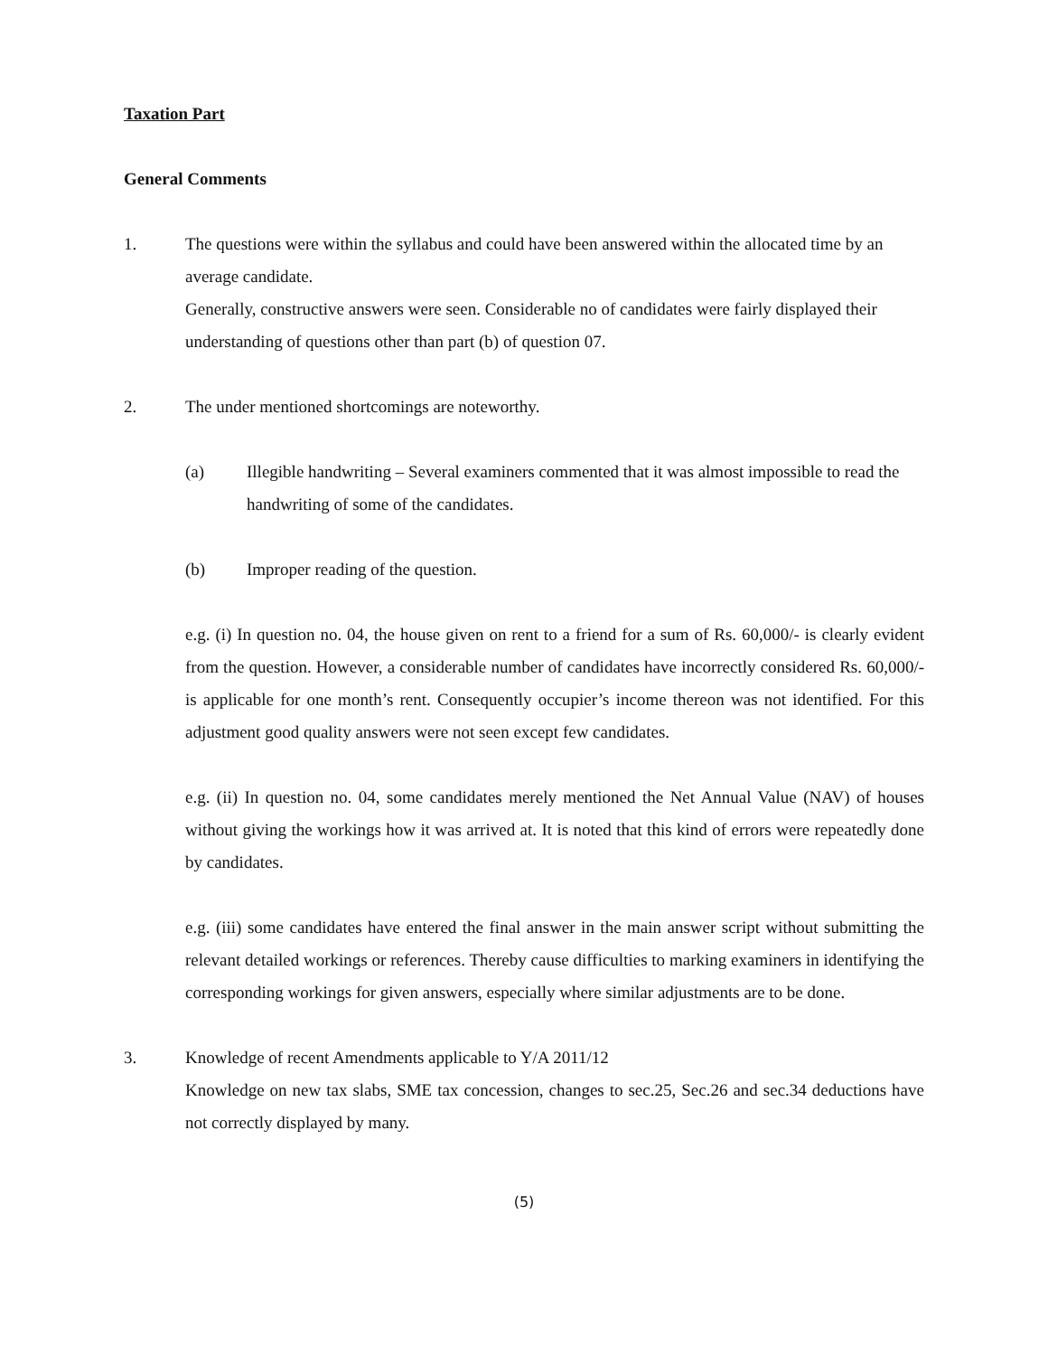Taxation Part
General Comments
1. The questions were within the syllabus and could have been answered within the allocated time by an average candidate.
Generally, constructive answers were seen. Considerable no of candidates were fairly displayed their understanding of questions other than part (b) of question 07.
2. The under mentioned shortcomings are noteworthy.
(a) Illegible handwriting – Several examiners commented that it was almost impossible to read the handwriting of some of the candidates.
(b) Improper reading of the question.
e.g. (i) In question no. 04, the house given on rent to a friend for a sum of Rs. 60,000/- is clearly evident from the question. However, a considerable number of candidates have incorrectly considered Rs. 60,000/- is applicable for one month’s rent. Consequently occupier’s income thereon was not identified. For this adjustment good quality answers were not seen except few candidates.
e.g. (ii) In question no. 04, some candidates merely mentioned the Net Annual Value (NAV) of houses without giving the workings how it was arrived at. It is noted that this kind of errors were repeatedly done by candidates.
e.g. (iii) some candidates have entered the final answer in the main answer script without submitting the relevant detailed workings or references. Thereby cause difficulties to marking examiners in identifying the corresponding workings for given answers, especially where similar adjustments are to be done.
3. Knowledge of recent Amendments applicable to Y/A 2011/12
Knowledge on new tax slabs, SME tax concession, changes to sec.25, Sec.26 and sec.34 deductions have not correctly displayed by many.
(5)